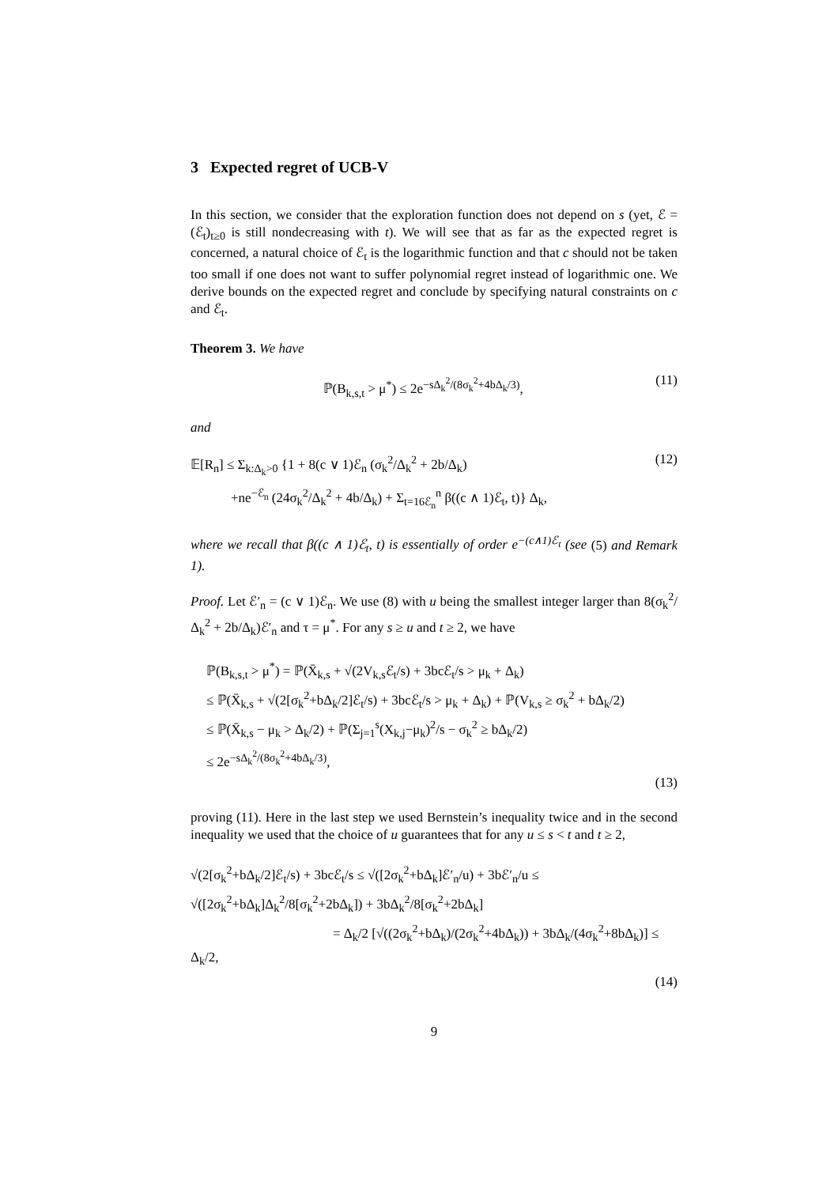3 Expected regret of UCB-V
In this section, we consider that the exploration function does not depend on s (yet, ℰ = (ℰ<sub>t</sub>)<sub>t≥0</sub> is still nondecreasing with t). We will see that as far as the expected regret is concerned, a natural choice of ℰ<sub>t</sub> is the logarithmic function and that c should not be taken too small if one does not want to suffer polynomial regret instead of logarithmic one. We derive bounds on the expected regret and conclude by specifying natural constraints on c and ℰ<sub>t</sub>.
Theorem 3. We have
ℙ(B<sub>k,s,t</sub> > μ<sup>*</sup>) ≤ 2e<sup>−sΔ<sub>k</sub><sup>2</sup>/(8σ<sub>k</sub><sup>2</sup>+4bΔ<sub>k</sub>/3)</sup>, (11)
and
𝔼[R<sub>n</sub>] ≤ Σ<sub>k:Δ<sub>k</sub>>0</sub> {1 + 8(c ∨ 1)ℰ<sub>n</sub> (σ<sub>k</sub><sup>2</sup>/Δ<sub>k</sub><sup>2</sup> + 2b/Δ<sub>k</sub>)
+ne<sup>−ℰ<sub>n</sub></sup> (24σ<sub>k</sub><sup>2</sup>/Δ<sub>k</sub><sup>2</sup> + 4b/Δ<sub>k</sub>) + Σ<sub>t=16ℰ<sub>n</sub></sub><sup>n</sup> β((c ∧ 1)ℰ<sub>t</sub>, t)} Δ<sub>k</sub>, (12)
where we recall that β((c ∧ 1)ℰ<sub>t</sub>, t) is essentially of order e<sup>−(c∧1)ℰ<sub>t</sub></sup> (see (5) and Remark 1).
Proof. Let ℰ′<sub>n</sub> = (c ∨ 1)ℰ<sub>n</sub>. We use (8) with u being the smallest integer larger than 8(σ<sub>k</sub><sup>2</sup>/Δ<sub>k</sub><sup>2</sup> + 2b/Δ<sub>k</sub>)ℰ′<sub>n</sub> and τ = μ<sup>*</sup>. For any s ≥ u and t ≥ 2, we have
ℙ(B<sub>k,s,t</sub> > μ<sup>*</sup>) = ℙ(X̄<sub>k,s</sub> + √(2V<sub>k,s</sub>ℰ<sub>t</sub>/s) + 3bcℰ<sub>t</sub>/s > μ<sub>k</sub> + Δ<sub>k</sub>)
≤ ℙ(X̄<sub>k,s</sub> + √(2[σ<sub>k</sub><sup>2</sup>+bΔ<sub>k</sub>/2]ℰ<sub>t</sub>/s) + 3bcℰ<sub>t</sub>/s > μ<sub>k</sub> + Δ<sub>k</sub>) + ℙ(V<sub>k,s</sub> ≥ σ<sub>k</sub><sup>2</sup> + bΔ<sub>k</sub>/2)
≤ ℙ(X̄<sub>k,s</sub> − μ<sub>k</sub> > Δ<sub>k</sub>/2) + ℙ(Σ<sub>j=1</sub><sup>s</sup>(X<sub>k,j</sub>−μ<sub>k</sub>)<sup>2</sup>/s − σ<sub>k</sub><sup>2</sup> ≥ bΔ<sub>k</sub>/2)
≤ 2e<sup>−sΔ<sub>k</sub><sup>2</sup>/(8σ<sub>k</sub><sup>2</sup>+4bΔ<sub>k</sub>/3)</sup>,
(13)
proving (11). Here in the last step we used Bernstein’s inequality twice and in the second inequality we used that the choice of u guarantees that for any u ≤ s < t and t ≥ 2,
√(2[σ<sub>k</sub><sup>2</sup>+bΔ<sub>k</sub>/2]ℰ<sub>t</sub>/s) + 3bcℰ<sub>t</sub>/s ≤ √([2σ<sub>k</sub><sup>2</sup>+bΔ<sub>k</sub>]ℰ′<sub>n</sub>/u) + 3bℰ′<sub>n</sub>/u ≤ √([2σ<sub>k</sub><sup>2</sup>+bΔ<sub>k</sub>]Δ<sub>k</sub><sup>2</sup>/8[σ<sub>k</sub><sup>2</sup>+2bΔ<sub>k</sub>]) + 3bΔ<sub>k</sub><sup>2</sup>/8[σ<sub>k</sub><sup>2</sup>+2bΔ<sub>k</sub>]
= Δ<sub>k</sub>/2 [√((2σ<sub>k</sub><sup>2</sup>+bΔ<sub>k</sub>)/(2σ<sub>k</sub><sup>2</sup>+4bΔ<sub>k</sub>)) + 3bΔ<sub>k</sub>/(4σ<sub>k</sub><sup>2</sup>+8bΔ<sub>k</sub>)] ≤ Δ<sub>k</sub>/2,
(14)
9